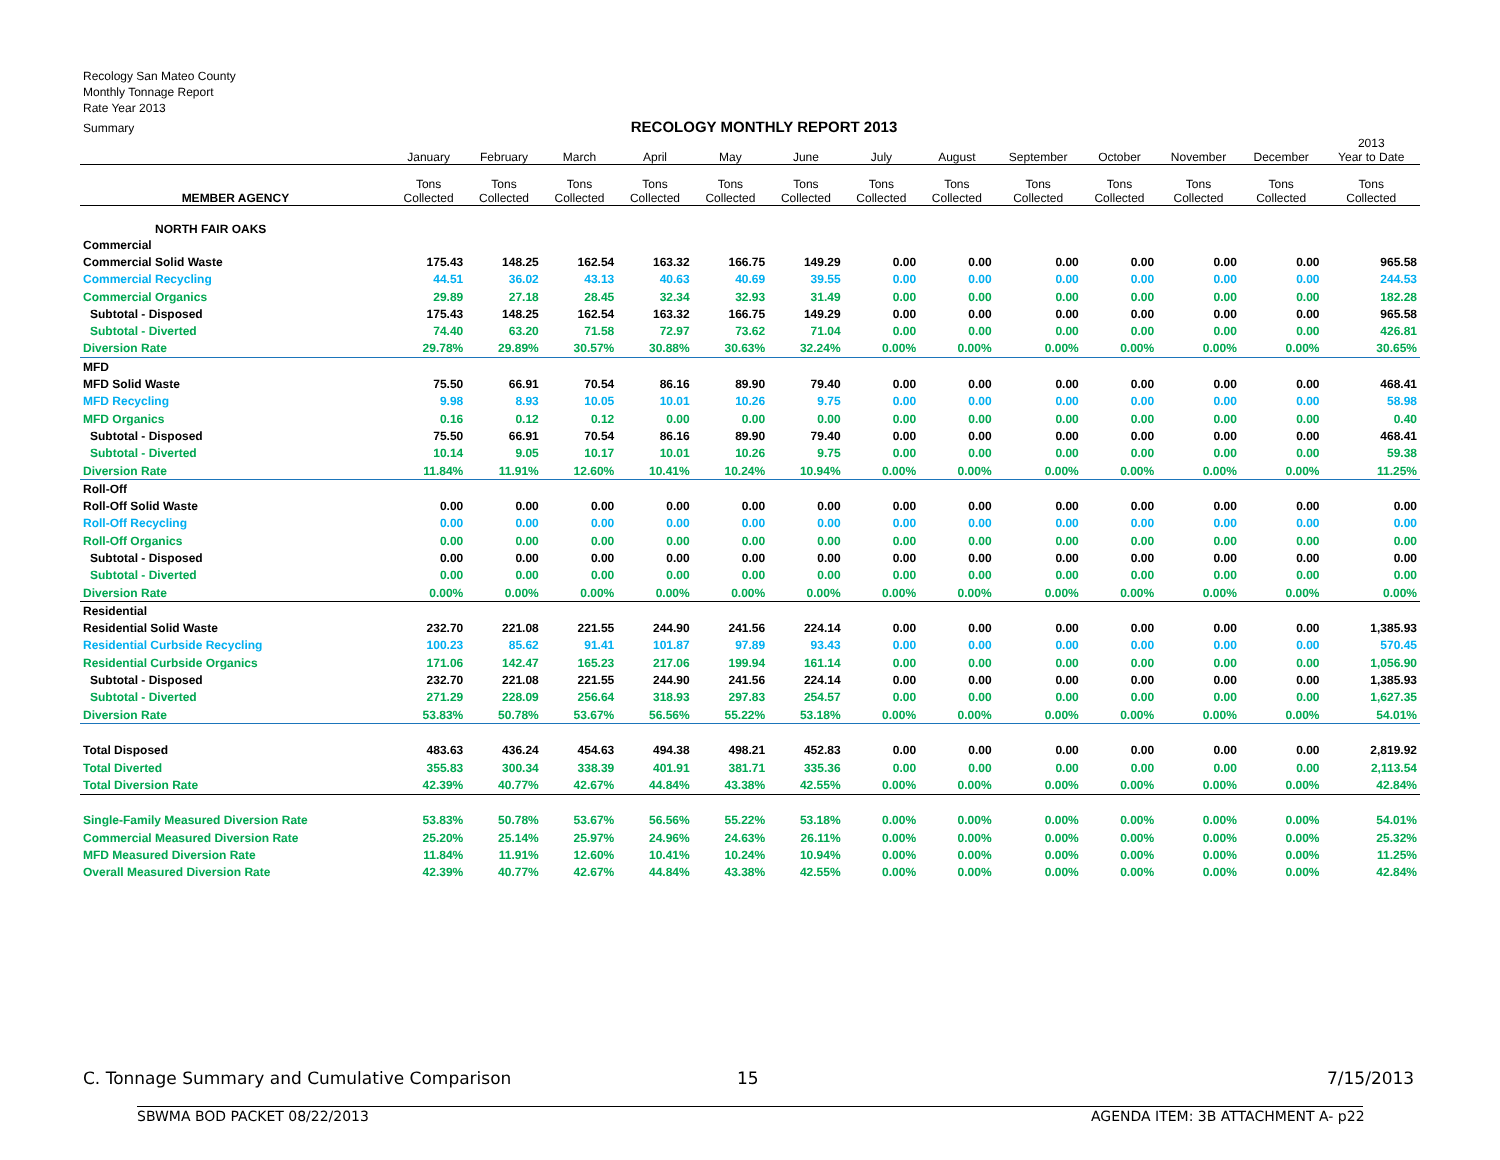Recology San Mateo County
Monthly Tonnage Report
Rate Year 2013
Summary
RECOLOGY MONTHLY REPORT 2013
| | January | February | March | April | May | June | July | August | September | October | November | December | 2013 Year to Date |
| --- | --- | --- | --- | --- | --- | --- | --- | --- | --- | --- | --- | --- | --- |
| MEMBER AGENCY | Tons Collected | Tons Collected | Tons Collected | Tons Collected | Tons Collected | Tons Collected | Tons Collected | Tons Collected | Tons Collected | Tons Collected | Tons Collected | Tons Collected | Tons Collected |
| NORTH FAIR OAKS | | | | | | | | | | | | | |
| Commercial | | | | | | | | | | | | | |
| Commercial Solid Waste | 175.43 | 148.25 | 162.54 | 163.32 | 166.75 | 149.29 | 0.00 | 0.00 | 0.00 | 0.00 | 0.00 | 0.00 | 965.58 |
| Commercial Recycling | 44.51 | 36.02 | 43.13 | 40.63 | 40.69 | 39.55 | 0.00 | 0.00 | 0.00 | 0.00 | 0.00 | 0.00 | 244.53 |
| Commercial Organics | 29.89 | 27.18 | 28.45 | 32.34 | 32.93 | 31.49 | 0.00 | 0.00 | 0.00 | 0.00 | 0.00 | 0.00 | 182.28 |
| Subtotal - Disposed | 175.43 | 148.25 | 162.54 | 163.32 | 166.75 | 149.29 | 0.00 | 0.00 | 0.00 | 0.00 | 0.00 | 0.00 | 965.58 |
| Subtotal - Diverted | 74.40 | 63.20 | 71.58 | 72.97 | 73.62 | 71.04 | 0.00 | 0.00 | 0.00 | 0.00 | 0.00 | 0.00 | 426.81 |
| Diversion Rate | 29.78% | 29.89% | 30.57% | 30.88% | 30.63% | 32.24% | 0.00% | 0.00% | 0.00% | 0.00% | 0.00% | 0.00% | 30.65% |
| MFD | | | | | | | | | | | | | |
| MFD Solid Waste | 75.50 | 66.91 | 70.54 | 86.16 | 89.90 | 79.40 | 0.00 | 0.00 | 0.00 | 0.00 | 0.00 | 0.00 | 468.41 |
| MFD Recycling | 9.98 | 8.93 | 10.05 | 10.01 | 10.26 | 9.75 | 0.00 | 0.00 | 0.00 | 0.00 | 0.00 | 0.00 | 58.98 |
| MFD Organics | 0.16 | 0.12 | 0.12 | 0.00 | 0.00 | 0.00 | 0.00 | 0.00 | 0.00 | 0.00 | 0.00 | 0.00 | 0.40 |
| Subtotal - Disposed | 75.50 | 66.91 | 70.54 | 86.16 | 89.90 | 79.40 | 0.00 | 0.00 | 0.00 | 0.00 | 0.00 | 0.00 | 468.41 |
| Subtotal - Diverted | 10.14 | 9.05 | 10.17 | 10.01 | 10.26 | 9.75 | 0.00 | 0.00 | 0.00 | 0.00 | 0.00 | 0.00 | 59.38 |
| Diversion Rate | 11.84% | 11.91% | 12.60% | 10.41% | 10.24% | 10.94% | 0.00% | 0.00% | 0.00% | 0.00% | 0.00% | 0.00% | 11.25% |
| Roll-Off | | | | | | | | | | | | | |
| Roll-Off Solid Waste | 0.00 | 0.00 | 0.00 | 0.00 | 0.00 | 0.00 | 0.00 | 0.00 | 0.00 | 0.00 | 0.00 | 0.00 | 0.00 |
| Roll-Off Recycling | 0.00 | 0.00 | 0.00 | 0.00 | 0.00 | 0.00 | 0.00 | 0.00 | 0.00 | 0.00 | 0.00 | 0.00 | 0.00 |
| Roll-Off Organics | 0.00 | 0.00 | 0.00 | 0.00 | 0.00 | 0.00 | 0.00 | 0.00 | 0.00 | 0.00 | 0.00 | 0.00 | 0.00 |
| Subtotal - Disposed | 0.00 | 0.00 | 0.00 | 0.00 | 0.00 | 0.00 | 0.00 | 0.00 | 0.00 | 0.00 | 0.00 | 0.00 | 0.00 |
| Subtotal - Diverted | 0.00 | 0.00 | 0.00 | 0.00 | 0.00 | 0.00 | 0.00 | 0.00 | 0.00 | 0.00 | 0.00 | 0.00 | 0.00 |
| Diversion Rate | 0.00% | 0.00% | 0.00% | 0.00% | 0.00% | 0.00% | 0.00% | 0.00% | 0.00% | 0.00% | 0.00% | 0.00% | 0.00% |
| Residential | | | | | | | | | | | | | |
| Residential Solid Waste | 232.70 | 221.08 | 221.55 | 244.90 | 241.56 | 224.14 | 0.00 | 0.00 | 0.00 | 0.00 | 0.00 | 0.00 | 1,385.93 |
| Residential Curbside Recycling | 100.23 | 85.62 | 91.41 | 101.87 | 97.89 | 93.43 | 0.00 | 0.00 | 0.00 | 0.00 | 0.00 | 0.00 | 570.45 |
| Residential Curbside Organics | 171.06 | 142.47 | 165.23 | 217.06 | 199.94 | 161.14 | 0.00 | 0.00 | 0.00 | 0.00 | 0.00 | 0.00 | 1,056.90 |
| Subtotal - Disposed | 232.70 | 221.08 | 221.55 | 244.90 | 241.56 | 224.14 | 0.00 | 0.00 | 0.00 | 0.00 | 0.00 | 0.00 | 1,385.93 |
| Subtotal - Diverted | 271.29 | 228.09 | 256.64 | 318.93 | 297.83 | 254.57 | 0.00 | 0.00 | 0.00 | 0.00 | 0.00 | 0.00 | 1,627.35 |
| Diversion Rate | 53.83% | 50.78% | 53.67% | 56.56% | 55.22% | 53.18% | 0.00% | 0.00% | 0.00% | 0.00% | 0.00% | 0.00% | 54.01% |
| Total Disposed | 483.63 | 436.24 | 454.63 | 494.38 | 498.21 | 452.83 | 0.00 | 0.00 | 0.00 | 0.00 | 0.00 | 0.00 | 2,819.92 |
| Total Diverted | 355.83 | 300.34 | 338.39 | 401.91 | 381.71 | 335.36 | 0.00 | 0.00 | 0.00 | 0.00 | 0.00 | 0.00 | 2,113.54 |
| Total Diversion Rate | 42.39% | 40.77% | 42.67% | 44.84% | 43.38% | 42.55% | 0.00% | 0.00% | 0.00% | 0.00% | 0.00% | 0.00% | 42.84% |
| Single-Family Measured Diversion Rate | 53.83% | 50.78% | 53.67% | 56.56% | 55.22% | 53.18% | 0.00% | 0.00% | 0.00% | 0.00% | 0.00% | 0.00% | 54.01% |
| Commercial Measured Diversion Rate | 25.20% | 25.14% | 25.97% | 24.96% | 24.63% | 26.11% | 0.00% | 0.00% | 0.00% | 0.00% | 0.00% | 0.00% | 25.32% |
| MFD Measured Diversion Rate | 11.84% | 11.91% | 12.60% | 10.41% | 10.24% | 10.94% | 0.00% | 0.00% | 0.00% | 0.00% | 0.00% | 0.00% | 11.25% |
| Overall Measured Diversion Rate | 42.39% | 40.77% | 42.67% | 44.84% | 43.38% | 42.55% | 0.00% | 0.00% | 0.00% | 0.00% | 0.00% | 0.00% | 42.84% |
C. Tonnage Summary and Cumulative Comparison
15 7/15/2013
SBWMA BOD PACKET 08/22/2013
AGENDA ITEM: 3B ATTACHMENT A- p22